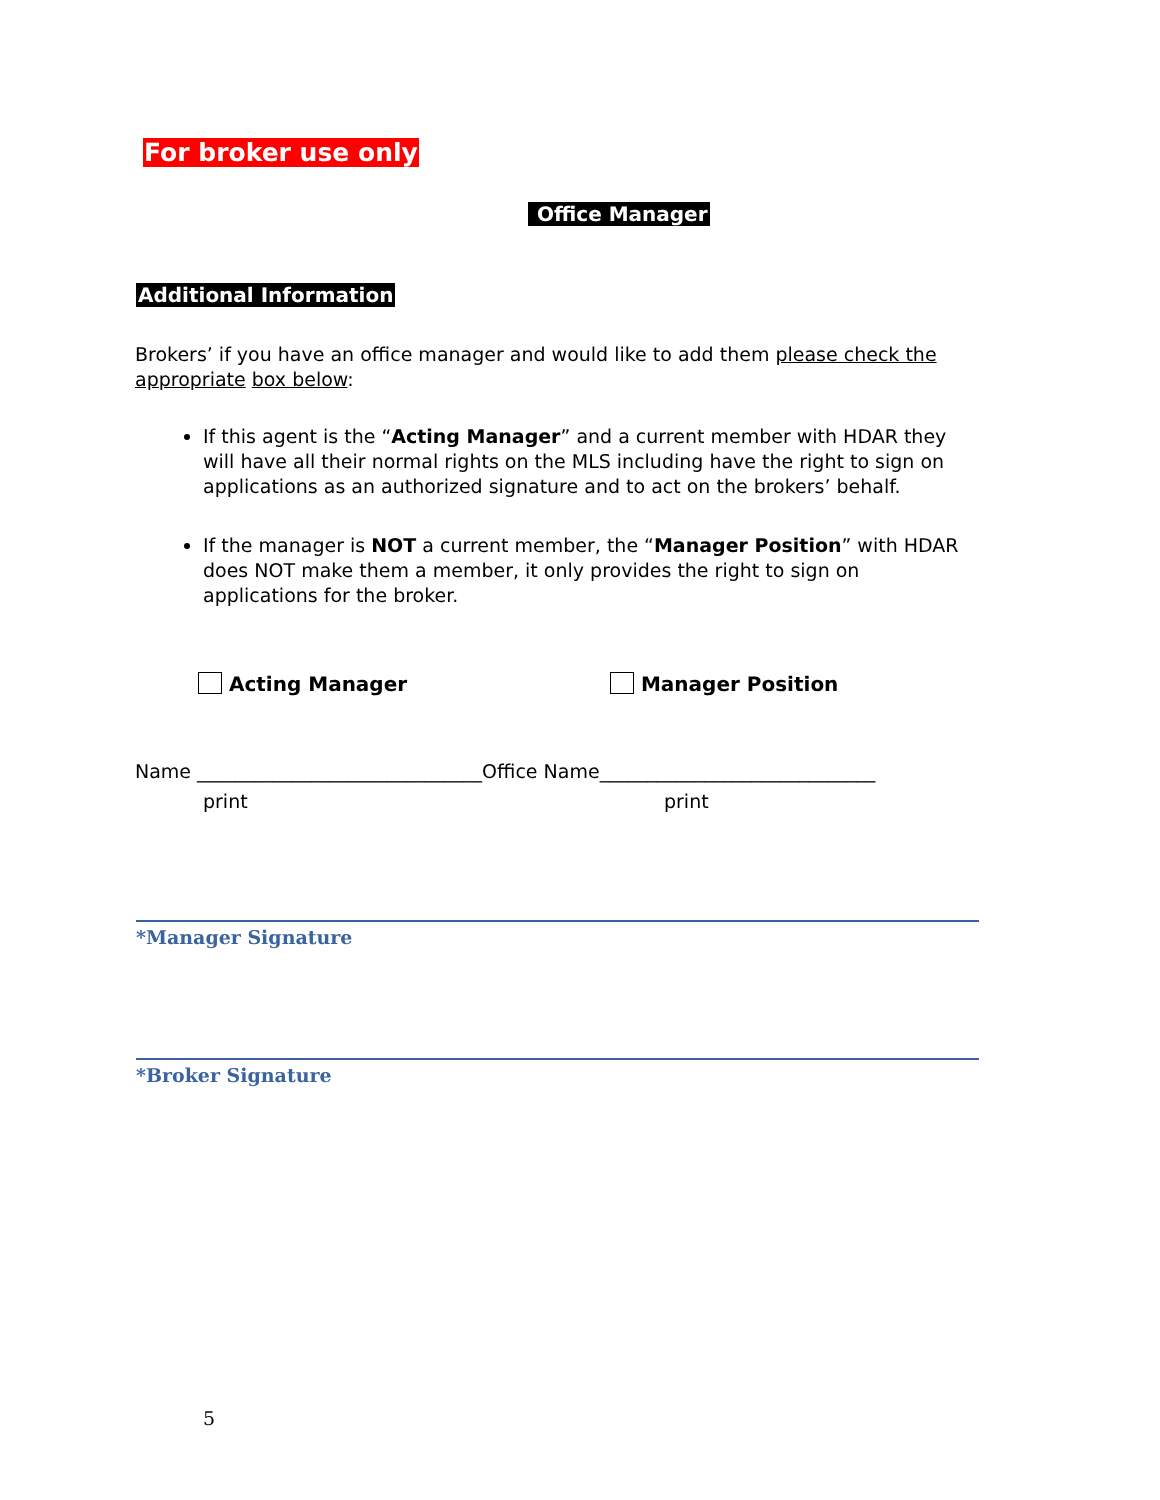For broker use only
Office Manager
Additional Information
Brokers’ if you have an office manager and would like to add them please check the appropriate box below:
If this agent is the “Acting Manager” and a current member with HDAR they will have all their normal rights on the MLS including have the right to sign on applications as an authorized signature and to act on the brokers’ behalf.
If the manager is NOT a current member, the “Manager Position” with HDAR does NOT make them a member, it only provides the right to sign on applications for the broker.
Acting Manager Manager Position
Name ______________________________Office Name_____________________________
print print
*Manager Signature
*Broker Signature
5